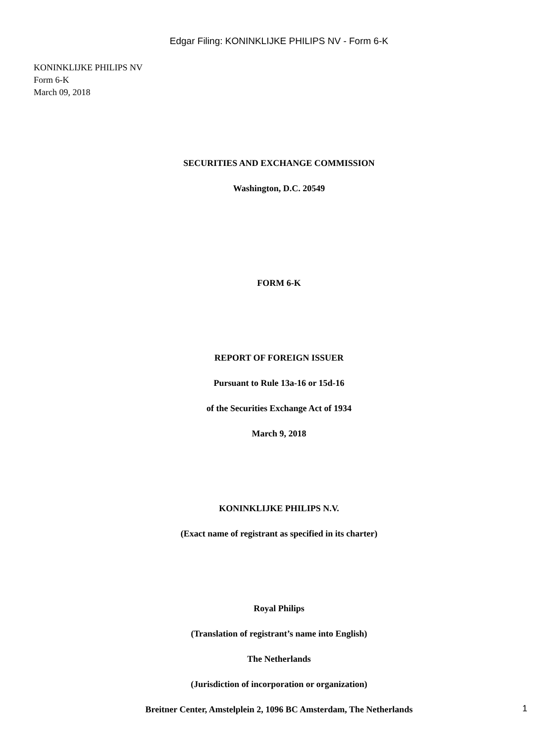Edgar Filing: KONINKLIJKE PHILIPS NV - Form 6-K
KONINKLIJKE PHILIPS NV
Form 6-K
March 09, 2018
SECURITIES AND EXCHANGE COMMISSION
Washington, D.C. 20549
FORM 6-K
REPORT OF FOREIGN ISSUER
Pursuant to Rule 13a-16 or 15d-16
of the Securities Exchange Act of 1934
March 9, 2018
KONINKLIJKE PHILIPS N.V.
(Exact name of registrant as specified in its charter)
Royal Philips
(Translation of registrant’s name into English)
The Netherlands
(Jurisdiction of incorporation or organization)
Breitner Center, Amstelplein 2, 1096 BC Amsterdam, The Netherlands
1